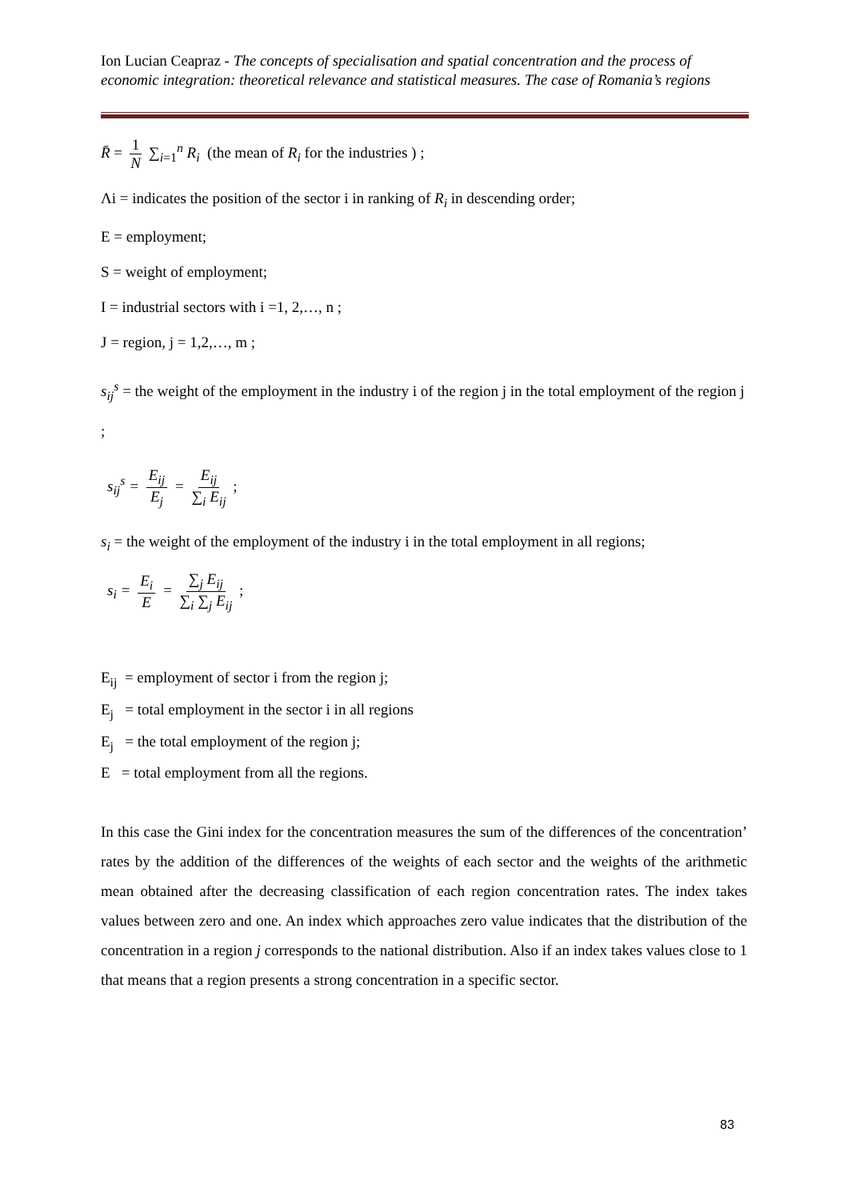Ion Lucian Ceapraz - The concepts of specialisation and spatial concentration and the process of economic integration: theoretical relevance and statistical measures. The case of Romania’s regions
R̄ = 1 N ∑<sub>i=1</sub><sup>n</sup> R<sub>i</sub> (the mean of R<sub>i</sub> for the industries ) ;
Λi = indicates the position of the sector i in ranking of R<sub>i</sub> in descending order;
E = employment;
S = weight of employment;
I = industrial sectors with i =1, 2,…, n ;
J = region, j = 1,2,…, m ;
s<sub>ij</sub><sup>s</sup> = the weight of the employment in the industry i of the region j in the total employment of the region j ;
s<sub>ij</sub><sup>s</sup> = E<sub>ij</sub> E<sub>j</sub> = E<sub>ij</sub> ∑<sub>i</sub> E<sub>ij</sub> ;
s<sub>i</sub> = the weight of the employment of the industry i in the total employment in all regions;
s<sub>i</sub> = E<sub>i</sub> E = ∑<sub>j</sub> E<sub>ij</sub> ∑<sub>i</sub> ∑<sub>j</sub> E<sub>ij</sub> ;
E<sub>ij</sub> = employment of sector i from the region j;
E<sub>j</sub> = total employment in the sector i in all regions
E<sub>j</sub> = the total employment of the region j;
E = total employment from all the regions.
In this case the Gini index for the concentration measures the sum of the differences of the concentration’ rates by the addition of the differences of the weights of each sector and the weights of the arithmetic mean obtained after the decreasing classification of each region concentration rates. The index takes values between zero and one. An index which approaches zero value indicates that the distribution of the concentration in a region j corresponds to the national distribution. Also if an index takes values close to 1 that means that a region presents a strong concentration in a specific sector.
83